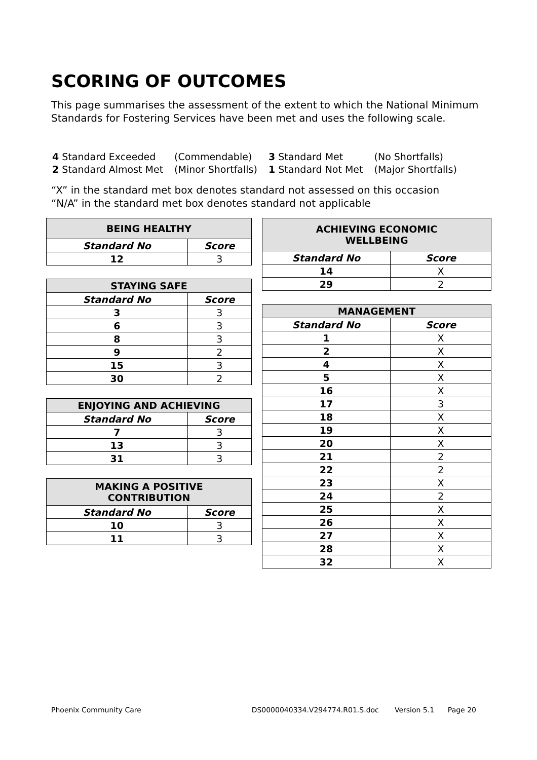SCORING OF OUTCOMES
This page summarises the assessment of the extent to which the National Minimum Standards for Fostering Services have been met and uses the following scale.
| 4 Standard Exceeded | (Commendable) | 3 Standard Met | (No Shortfalls) |
| 2 Standard Almost Met | (Minor Shortfalls) | 1 Standard Not Met | (Major Shortfalls) |
“X” in the standard met box denotes standard not assessed on this occasion
“N/A” in the standard met box denotes standard not applicable
| BEING HEALTHY | |
| --- | --- |
| Standard No | Score |
| 12 | 3 |
| STAYING SAFE | |
| --- | --- |
| Standard No | Score |
| 3 | 3 |
| 6 | 3 |
| 8 | 3 |
| 9 | 2 |
| 15 | 3 |
| 30 | 2 |
| ENJOYING AND ACHIEVING | |
| --- | --- |
| Standard No | Score |
| 7 | 3 |
| 13 | 3 |
| 31 | 3 |
| MAKING A POSITIVE CONTRIBUTION | |
| --- | --- |
| Standard No | Score |
| 10 | 3 |
| 11 | 3 |
| ACHIEVING ECONOMIC WELLBEING | |
| --- | --- |
| Standard No | Score |
| 14 | X |
| 29 | 2 |
| MANAGEMENT | |
| --- | --- |
| Standard No | Score |
| 1 | X |
| 2 | X |
| 4 | X |
| 5 | X |
| 16 | X |
| 17 | 3 |
| 18 | X |
| 19 | X |
| 20 | X |
| 21 | 2 |
| 22 | 2 |
| 23 | X |
| 24 | 2 |
| 25 | X |
| 26 | X |
| 27 | X |
| 28 | X |
| 32 | X |
Phoenix Community Care DS0000040334.V294774.R01.S.doc Version 5.1 Page 20